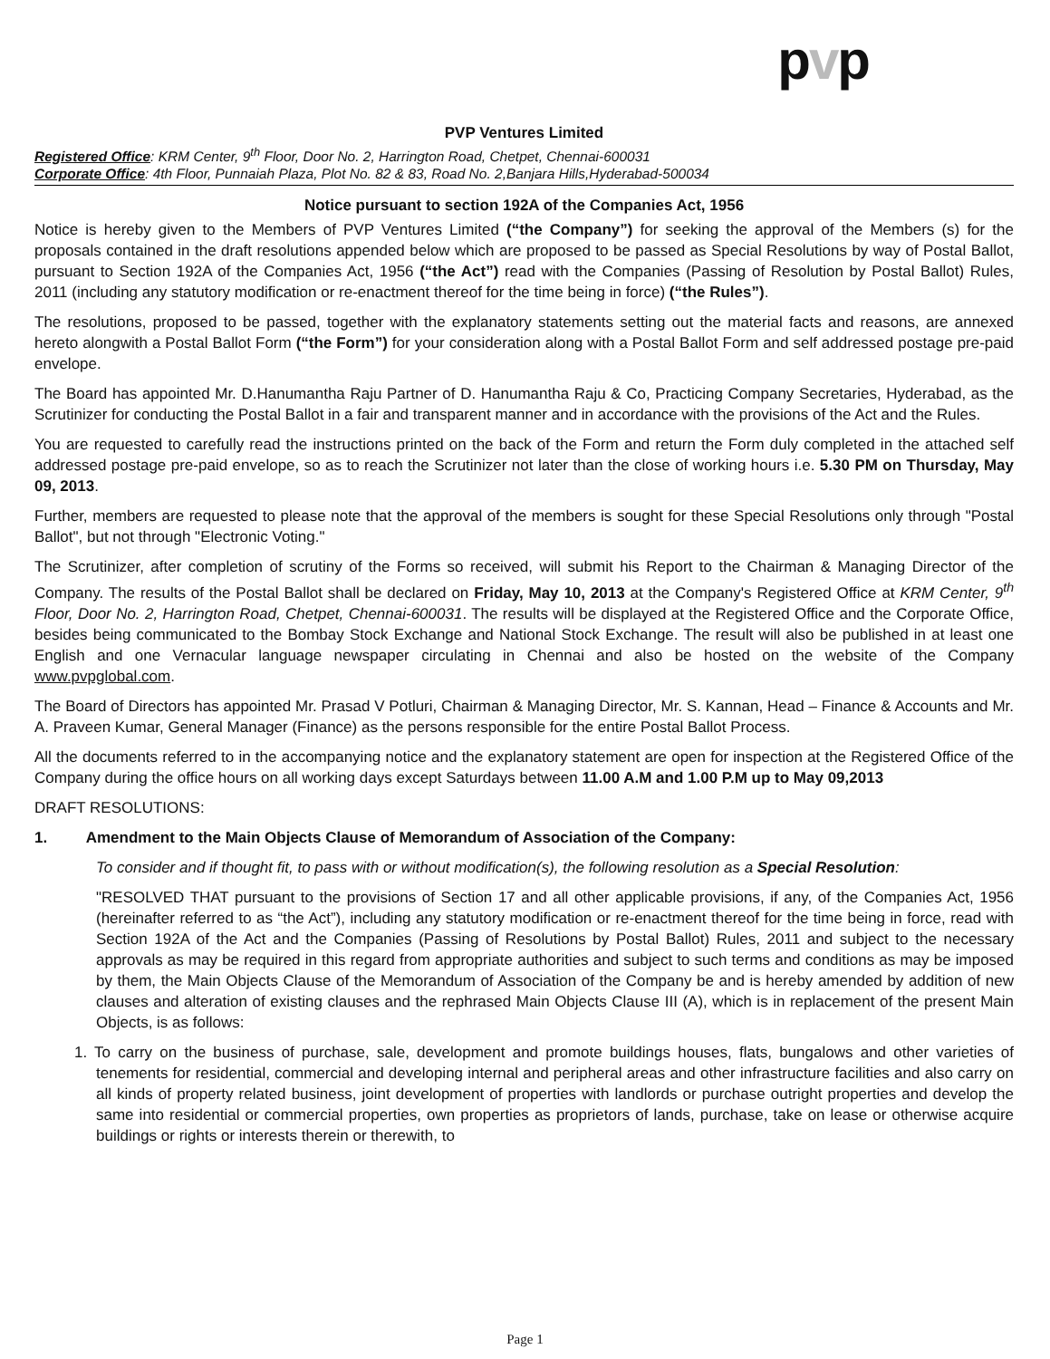pvp
PVP Ventures Limited
Registered Office: KRM Center, 9<sup>th</sup> Floor, Door No. 2, Harrington Road, Chetpet, Chennai-600031
Corporate Office: 4th Floor, Punnaiah Plaza, Plot No. 82 & 83, Road No. 2,Banjara Hills,Hyderabad-500034
Notice pursuant to section 192A of the Companies Act, 1956
Notice is hereby given to the Members of PVP Ventures Limited (“the Company”) for seeking the approval of the Members (s) for the proposals contained in the draft resolutions appended below which are proposed to be passed as Special Resolutions by way of Postal Ballot, pursuant to Section 192A of the Companies Act, 1956 (“the Act”) read with the Companies (Passing of Resolution by Postal Ballot) Rules, 2011 (including any statutory modification or re-enactment thereof for the time being in force) (“the Rules”).
The resolutions, proposed to be passed, together with the explanatory statements setting out the material facts and reasons, are annexed hereto alongwith a Postal Ballot Form (“the Form”) for your consideration along with a Postal Ballot Form and self addressed postage pre-paid envelope.
The Board has appointed Mr. D.Hanumantha Raju Partner of D. Hanumantha Raju & Co, Practicing Company Secretaries, Hyderabad, as the Scrutinizer for conducting the Postal Ballot in a fair and transparent manner and in accordance with the provisions of the Act and the Rules.
You are requested to carefully read the instructions printed on the back of the Form and return the Form duly completed in the attached self addressed postage pre-paid envelope, so as to reach the Scrutinizer not later than the close of working hours i.e. 5.30 PM on Thursday, May 09, 2013.
Further, members are requested to please note that the approval of the members is sought for these Special Resolutions only through "Postal Ballot", but not through "Electronic Voting."
The Scrutinizer, after completion of scrutiny of the Forms so received, will submit his Report to the Chairman & Managing Director of the Company. The results of the Postal Ballot shall be declared on Friday, May 10, 2013 at the Company's Registered Office at KRM Center, 9<sup>th</sup> Floor, Door No. 2, Harrington Road, Chetpet, Chennai-600031. The results will be displayed at the Registered Office and the Corporate Office, besides being communicated to the Bombay Stock Exchange and National Stock Exchange. The result will also be published in at least one English and one Vernacular language newspaper circulating in Chennai and also be hosted on the website of the Company www.pvpglobal.com.
The Board of Directors has appointed Mr. Prasad V Potluri, Chairman & Managing Director, Mr. S. Kannan, Head – Finance & Accounts and Mr. A. Praveen Kumar, General Manager (Finance) as the persons responsible for the entire Postal Ballot Process.
All the documents referred to in the accompanying notice and the explanatory statement are open for inspection at the Registered Office of the Company during the office hours on all working days except Saturdays between 11.00 A.M and 1.00 P.M up to May 09,2013
DRAFT RESOLUTIONS:
1. Amendment to the Main Objects Clause of Memorandum of Association of the Company:
To consider and if thought fit, to pass with or without modification(s), the following resolution as a Special Resolution:
"RESOLVED THAT pursuant to the provisions of Section 17 and all other applicable provisions, if any, of the Companies Act, 1956 (hereinafter referred to as “the Act”), including any statutory modification or re-enactment thereof for the time being in force, read with Section 192A of the Act and the Companies (Passing of Resolutions by Postal Ballot) Rules, 2011 and subject to the necessary approvals as may be required in this regard from appropriate authorities and subject to such terms and conditions as may be imposed by them, the Main Objects Clause of the Memorandum of Association of the Company be and is hereby amended by addition of new clauses and alteration of existing clauses and the rephrased Main Objects Clause III (A), which is in replacement of the present Main Objects, is as follows:
1. To carry on the business of purchase, sale, development and promote buildings houses, flats, bungalows and other varieties of tenements for residential, commercial and developing internal and peripheral areas and other infrastructure facilities and also carry on all kinds of property related business, joint development of properties with landlords or purchase outright properties and develop the same into residential or commercial properties, own properties as proprietors of lands, purchase, take on lease or otherwise acquire buildings or rights or interests therein or therewith, to
Page 1